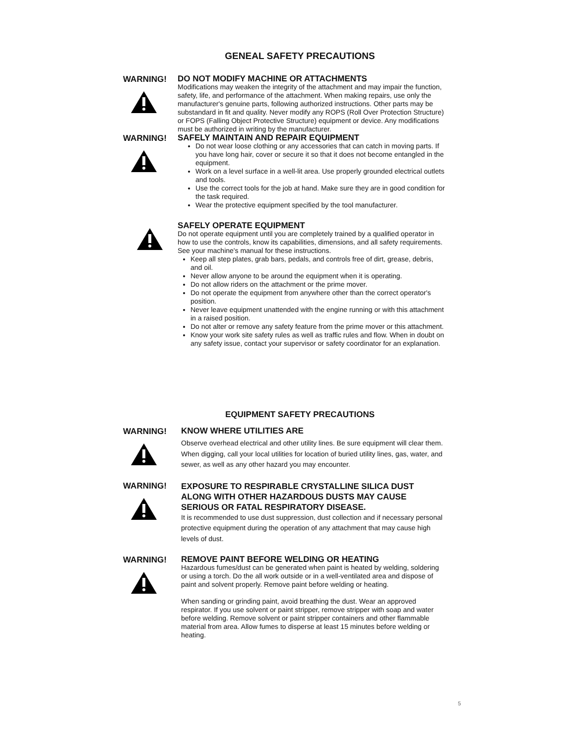GENEAL SAFETY PRECAUTIONS
WARNING!
DO NOT MODIFY MACHINE OR ATTACHMENTS
Modifications may weaken the integrity of the attachment and may impair the function, safety, life, and performance of the attachment. When making repairs, use only the manufacturer's genuine parts, following authorized instructions. Other parts may be substandard in fit and quality. Never modify any ROPS (Roll Over Protection Structure) or FOPS (Falling Object Protective Structure) equipment or device. Any modifications must be authorized in writing by the manufacturer.
WARNING!
SAFELY MAINTAIN AND REPAIR EQUIPMENT
Do not wear loose clothing or any accessories that can catch in moving parts. If you have long hair, cover or secure it so that it does not become entangled in the equipment.
Work on a level surface in a well-lit area. Use properly grounded electrical outlets and tools.
Use the correct tools for the job at hand. Make sure they are in good condition for the task required.
Wear the protective equipment specified by the tool manufacturer.
SAFELY OPERATE EQUIPMENT
Do not operate equipment until you are completely trained by a qualified operator in how to use the controls, know its capabilities, dimensions, and all safety requirements. See your machine's manual for these instructions.
Keep all step plates, grab bars, pedals, and controls free of dirt, grease, debris, and oil.
Never allow anyone to be around the equipment when it is operating.
Do not allow riders on the attachment or the prime mover.
Do not operate the equipment from anywhere other than the correct operator's position.
Never leave equipment unattended with the engine running or with this attachment in a raised position.
Do not alter or remove any safety feature from the prime mover or this attachment.
Know your work site safety rules as well as traffic rules and flow. When in doubt on any safety issue, contact your supervisor or safety coordinator for an explanation.
EQUIPMENT SAFETY PRECAUTIONS
WARNING!
KNOW WHERE UTILITIES ARE
Observe overhead electrical and other utility lines. Be sure equipment will clear them. When digging, call your local utilities for location of buried utility lines, gas, water, and sewer, as well as any other hazard you may encounter.
WARNING!
EXPOSURE TO RESPIRABLE CRYSTALLINE SILICA DUST ALONG WITH OTHER HAZARDOUS DUSTS MAY CAUSE SERIOUS OR FATAL RESPIRATORY DISEASE.
It is recommended to use dust suppression, dust collection and if necessary personal protective equipment during the operation of any attachment that may cause high levels of dust.
WARNING!
REMOVE PAINT BEFORE WELDING OR HEATING
Hazardous fumes/dust can be generated when paint is heated by welding, soldering or using a torch. Do the all work outside or in a well-ventilated area and dispose of paint and solvent properly. Remove paint before welding or heating.
When sanding or grinding paint, avoid breathing the dust. Wear an approved respirator. If you use solvent or paint stripper, remove stripper with soap and water before welding. Remove solvent or paint stripper containers and other flammable material from area. Allow fumes to disperse at least 15 minutes before welding or heating.
5